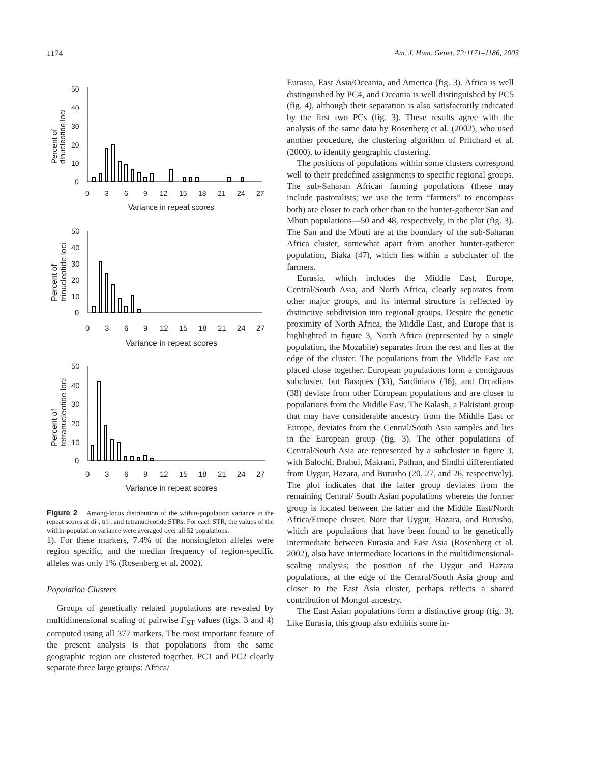1174 Am. J. Hum. Genet. 72:1171–1186, 2003
50
40
30
20
10
0
0
3
6
9
12
15
18
21
24
27
Variance in repeat scores
Percent of
dinucleotide loci
50
40
30
20
10
0
0
3
6
9
12
15
18
21
24
27
Variance in repeat scores
Percent of
trinucleotide loci
50
40
30
20
10
0
0
3
6
9
12
15
18
21
24
27
Variance in repeat scores
Percent of
tetranucleotide loci
Figure 2 Among-locus distribution of the within-population variance in the repeat scores at di-, tri-, and tetranucleotide STRs. For each STR, the values of the within-population variance were averaged over all 52 populations.
1). For these markers, 7.4% of the nonsingleton alleles were region specific, and the median frequency of region-specific alleles was only 1% (Rosenberg et al. 2002).
Population Clusters
Groups of genetically related populations are revealed by multidimensional scaling of pairwise F<sub>ST</sub> values (figs. 3 and 4) computed using all 377 markers. The most important feature of the present analysis is that populations from the same geographic region are clustered together. PC1 and PC2 clearly separate three large groups: Africa/
Eurasia, East Asia/Oceania, and America (fig. 3). Africa is well distinguished by PC4, and Oceania is well distinguished by PC5 (fig. 4), although their separation is also satisfactorily indicated by the first two PCs (fig. 3). These results agree with the analysis of the same data by Rosenberg et al. (2002), who used another procedure, the clustering algorithm of Pritchard et al. (2000), to identify geographic clustering.
The positions of populations within some clusters correspond well to their predefined assignments to specific regional groups. The sub-Saharan African farming populations (these may include pastoralists; we use the term “farmers” to encompass both) are closer to each other than to the hunter-gatherer San and Mbuti populations—50 and 48, respectively, in the plot (fig. 3). The San and the Mbuti are at the boundary of the sub-Saharan Africa cluster, somewhat apart from another hunter-gatherer population, Biaka (47), which lies within a subcluster of the farmers.
Eurasia, which includes the Middle East, Europe, Central/South Asia, and North Africa, clearly separates from other major groups, and its internal structure is reflected by distinctive subdivision into regional groups. Despite the genetic proximity of North Africa, the Middle East, and Europe that is highlighted in figure 3, North Africa (represented by a single population, the Mozabite) separates from the rest and lies at the edge of the cluster. The populations from the Middle East are placed close together. European populations form a contiguous subcluster, but Basques (33), Sardinians (36), and Orcadians (38) deviate from other European populations and are closer to populations from the Middle East. The Kalash, a Pakistani group that may have considerable ancestry from the Middle East or Europe, deviates from the Central/South Asia samples and lies in the European group (fig. 3). The other populations of Central/South Asia are represented by a subcluster in figure 3, with Balochi, Brahui, Makrani, Pathan, and Sindhi differentiated from Uygur, Hazara, and Burusho (20, 27, and 26, respectively). The plot indicates that the latter group deviates from the remaining Central/ South Asian populations whereas the former group is located between the latter and the Middle East/North Africa/Europe cluster. Note that Uygur, Hazara, and Burusho, which are populations that have been found to be genetically intermediate between Eurasia and East Asia (Rosenberg et al. 2002), also have intermediate locations in the multidimensional-scaling analysis; the position of the Uygur and Hazara populations, at the edge of the Central/South Asia group and closer to the East Asia cluster, perhaps reflects a shared contribution of Mongol ancestry.
The East Asian populations form a distinctive group (fig. 3). Like Eurasia, this group also exhibits some in-